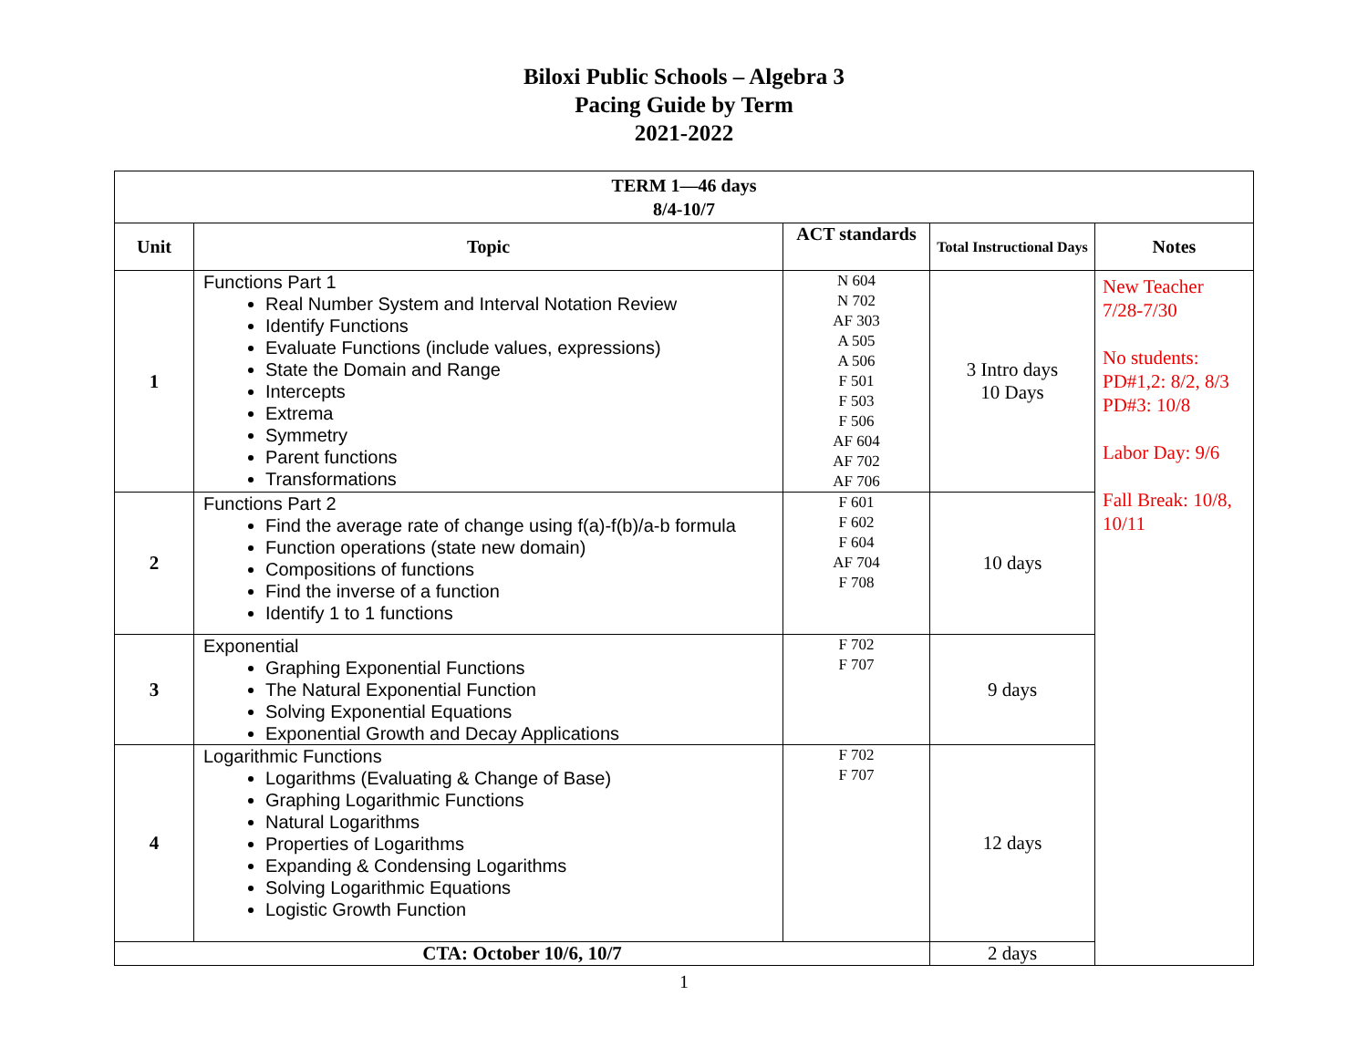Biloxi Public Schools – Algebra 3
Pacing Guide by Term
2021-2022
| TERM 1—46 days 8/4-10/7 | | | | |
| --- | --- | --- | --- | --- |
| Unit | Topic | ACT standards | Total Instructional Days | Notes |
| 1 | Functions Part 1 Real Number System and Interval Notation Review Identify Functions Evaluate Functions (include values, expressions) State the Domain and Range Intercepts Extrema Symmetry Parent functions Transformations | N 604 N 702 AF 303 A 505 A 506 F 501 F 503 F 506 AF 604 AF 702 AF 706 | 3 Intro days 10 Days | New Teacher 7/28-7/30 No students: PD#1,2: 8/2, 8/3 PD#3: 10/8 Labor Day: 9/6 Fall Break: 10/8, 10/11 |
| 2 | Functions Part 2 Find the average rate of change using f(a)-f(b)/a-b formula Function operations (state new domain) Compositions of functions Find the inverse of a function Identify 1 to 1 functions | F 601 F 602 F 604 AF 704 F 708 | 10 days | |
| 3 | Exponential Graphing Exponential Functions The Natural Exponential Function Solving Exponential Equations Exponential Growth and Decay Applications | F 702 F 707 | 9 days | |
| 4 | Logarithmic Functions Logarithms (Evaluating & Change of Base) Graphing Logarithmic Functions Natural Logarithms Properties of Logarithms Expanding & Condensing Logarithms Solving Logarithmic Equations Logistic Growth Function | F 702 F 707 | 12 days | |
| CTA: October 10/6, 10/7 | | | 2 days | |
1